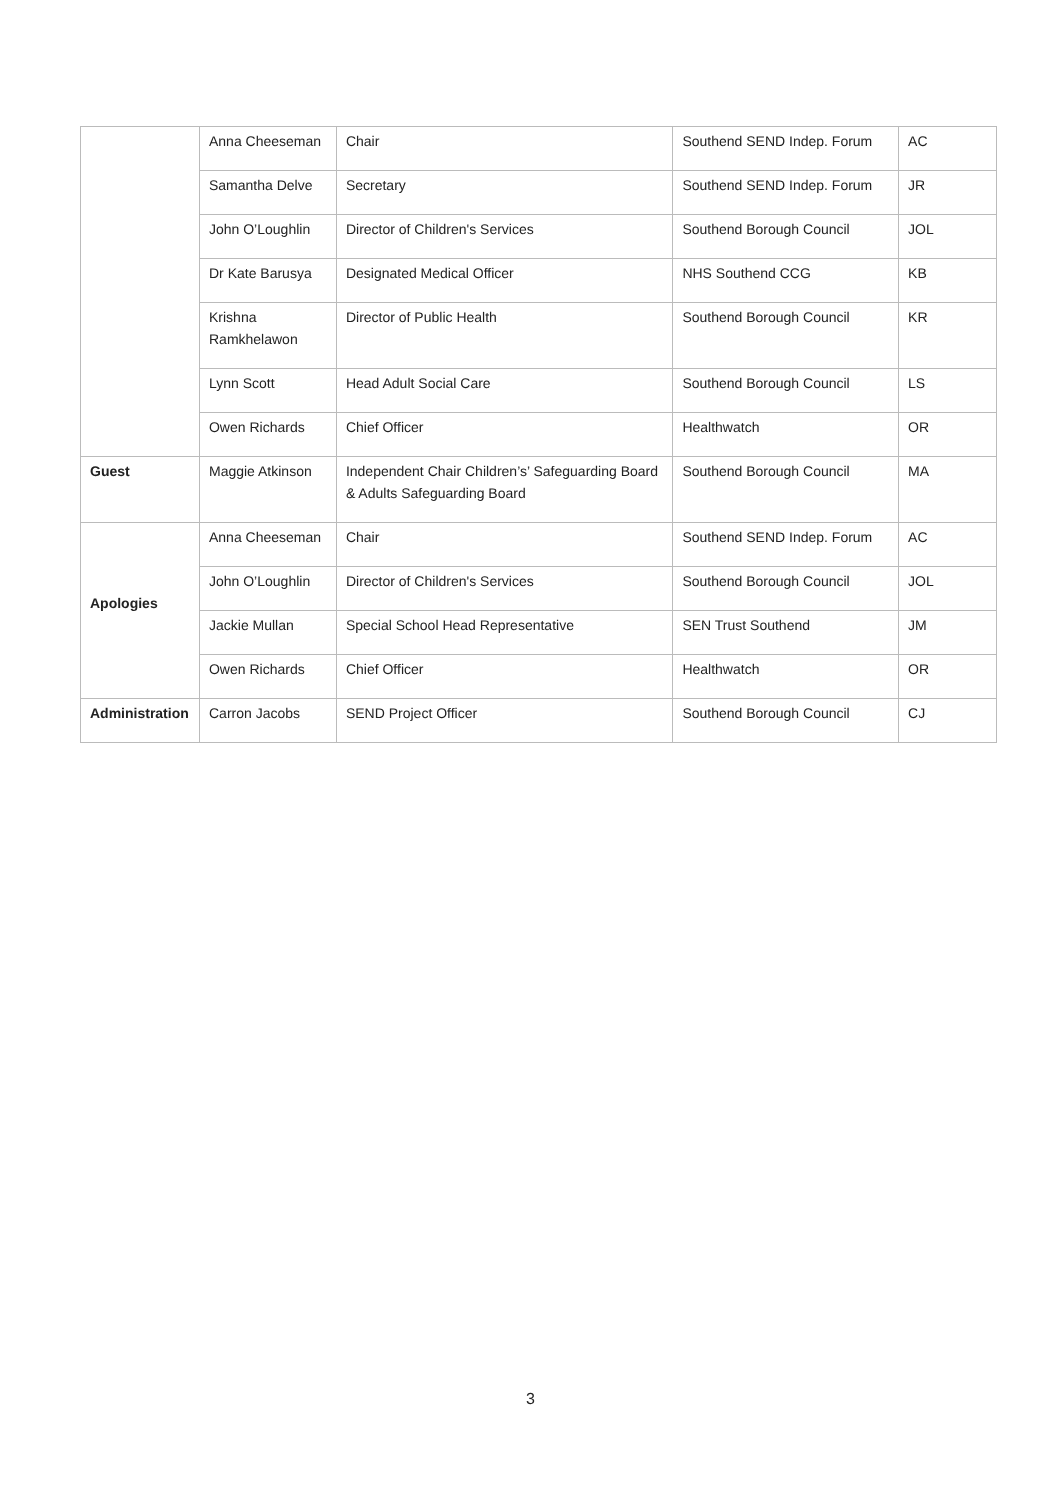| | Anna Cheeseman | Chair | Southend SEND Indep. Forum | AC |
| | Samantha Delve | Secretary | Southend SEND Indep. Forum | JR |
| | John O’Loughlin | Director of Children's Services | Southend Borough Council | JOL |
| | Dr Kate Barusya | Designated Medical Officer | NHS Southend CCG | KB |
| | Krishna Ramkhelawon | Director of Public Health | Southend Borough Council | KR |
| | Lynn Scott | Head Adult Social Care | Southend Borough Council | LS |
| | Owen Richards | Chief Officer | Healthwatch | OR |
| Guest | Maggie Atkinson | Independent Chair Children’s’ Safeguarding Board & Adults Safeguarding Board | Southend Borough Council | MA |
| Apologies | Anna Cheeseman | Chair | Southend SEND Indep. Forum | AC |
| | John O’Loughlin | Director of Children's Services | Southend Borough Council | JOL |
| | Jackie Mullan | Special School Head Representative | SEN Trust Southend | JM |
| | Owen Richards | Chief Officer | Healthwatch | OR |
| Administration | Carron Jacobs | SEND Project Officer | Southend Borough Council | CJ |
3